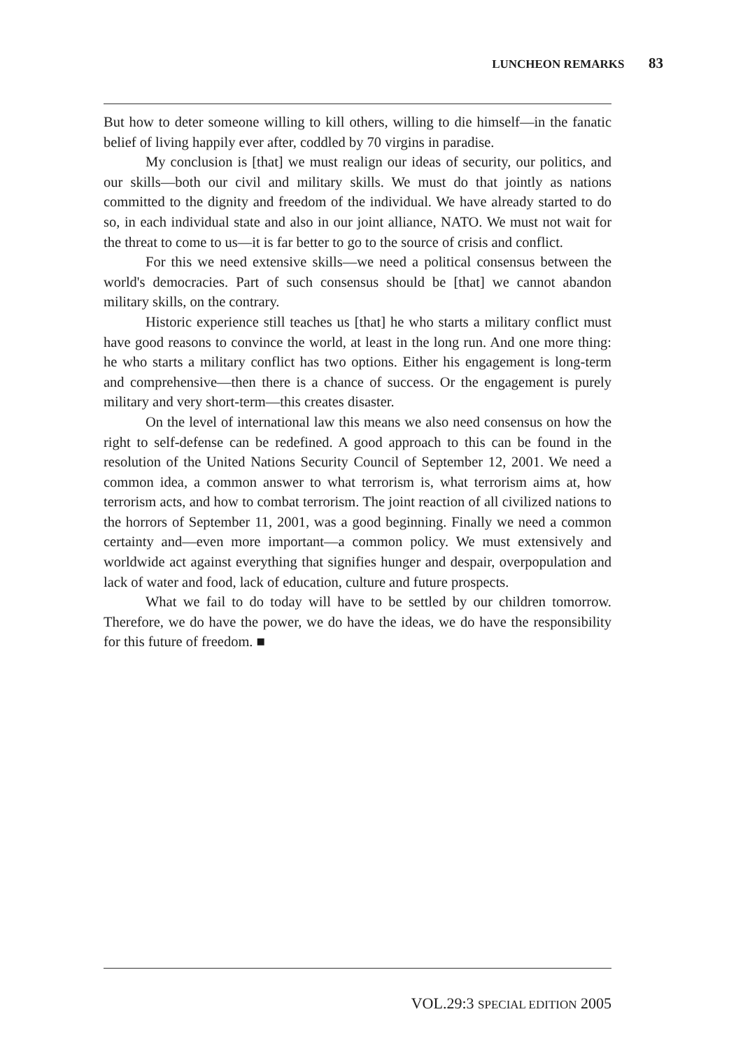LUNCHEON REMARKS 83
But how to deter someone willing to kill others, willing to die himself—in the fanatic belief of living happily ever after, coddled by 70 virgins in paradise.
My conclusion is [that] we must realign our ideas of security, our politics, and our skills—both our civil and military skills. We must do that jointly as nations committed to the dignity and freedom of the individual. We have already started to do so, in each individual state and also in our joint alliance, NATO. We must not wait for the threat to come to us—it is far better to go to the source of crisis and conflict.
For this we need extensive skills—we need a political consensus between the world's democracies. Part of such consensus should be [that] we cannot abandon military skills, on the contrary.
Historic experience still teaches us [that] he who starts a military conflict must have good reasons to convince the world, at least in the long run. And one more thing: he who starts a military conflict has two options. Either his engagement is long-term and comprehensive—then there is a chance of success. Or the engagement is purely military and very short-term—this creates disaster.
On the level of international law this means we also need consensus on how the right to self-defense can be redefined. A good approach to this can be found in the resolution of the United Nations Security Council of September 12, 2001. We need a common idea, a common answer to what terrorism is, what terrorism aims at, how terrorism acts, and how to combat terrorism. The joint reaction of all civilized nations to the horrors of September 11, 2001, was a good beginning. Finally we need a common certainty and—even more important—a common policy. We must extensively and worldwide act against everything that signifies hunger and despair, overpopulation and lack of water and food, lack of education, culture and future prospects.
What we fail to do today will have to be settled by our children tomorrow. Therefore, we do have the power, we do have the ideas, we do have the responsibility for this future of freedom. ■
VOL.29:3 SPECIAL EDITION 2005